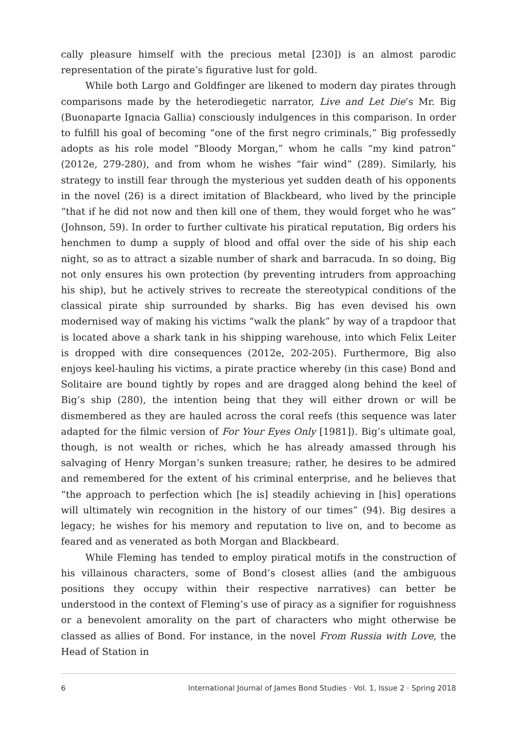cally pleasure himself with the precious metal [230]) is an almost parodic representation of the pirate’s figurative lust for gold.
While both Largo and Goldfinger are likened to modern day pirates through comparisons made by the heterodiegetic narrator, Live and Let Die’s Mr. Big (Buonaparte Ignacia Gallia) consciously indulgences in this comparison. In order to fulfill his goal of becoming “one of the first negro criminals,” Big professedly adopts as his role model “Bloody Morgan,” whom he calls “my kind patron” (2012e, 279-280), and from whom he wishes “fair wind” (289). Similarly, his strategy to instill fear through the mysterious yet sudden death of his opponents in the novel (26) is a direct imitation of Blackbeard, who lived by the principle “that if he did not now and then kill one of them, they would forget who he was” (Johnson, 59). In order to further cultivate his piratical reputation, Big orders his henchmen to dump a supply of blood and offal over the side of his ship each night, so as to attract a sizable number of shark and barracuda. In so doing, Big not only ensures his own protection (by preventing intruders from approaching his ship), but he actively strives to recreate the stereotypical conditions of the classical pirate ship surrounded by sharks. Big has even devised his own modernised way of making his victims “walk the plank” by way of a trapdoor that is located above a shark tank in his shipping warehouse, into which Felix Leiter is dropped with dire consequences (2012e, 202-205). Furthermore, Big also enjoys keel-hauling his victims, a pirate practice whereby (in this case) Bond and Solitaire are bound tightly by ropes and are dragged along behind the keel of Big’s ship (280), the intention being that they will either drown or will be dismembered as they are hauled across the coral reefs (this sequence was later adapted for the filmic version of For Your Eyes Only [1981]). Big’s ultimate goal, though, is not wealth or riches, which he has already amassed through his salvaging of Henry Morgan’s sunken treasure; rather, he desires to be admired and remembered for the extent of his criminal enterprise, and he believes that “the approach to perfection which [he is] steadily achieving in [his] operations will ultimately win recognition in the history of our times” (94). Big desires a legacy; he wishes for his memory and reputation to live on, and to become as feared and as venerated as both Morgan and Blackbeard.
While Fleming has tended to employ piratical motifs in the construction of his villainous characters, some of Bond’s closest allies (and the ambiguous positions they occupy within their respective narratives) can better be understood in the context of Fleming’s use of piracy as a signifier for roguishness or a benevolent amorality on the part of characters who might otherwise be classed as allies of Bond. For instance, in the novel From Russia with Love, the Head of Station in
6 International Journal of James Bond Studies · Vol. 1, Issue 2 · Spring 2018